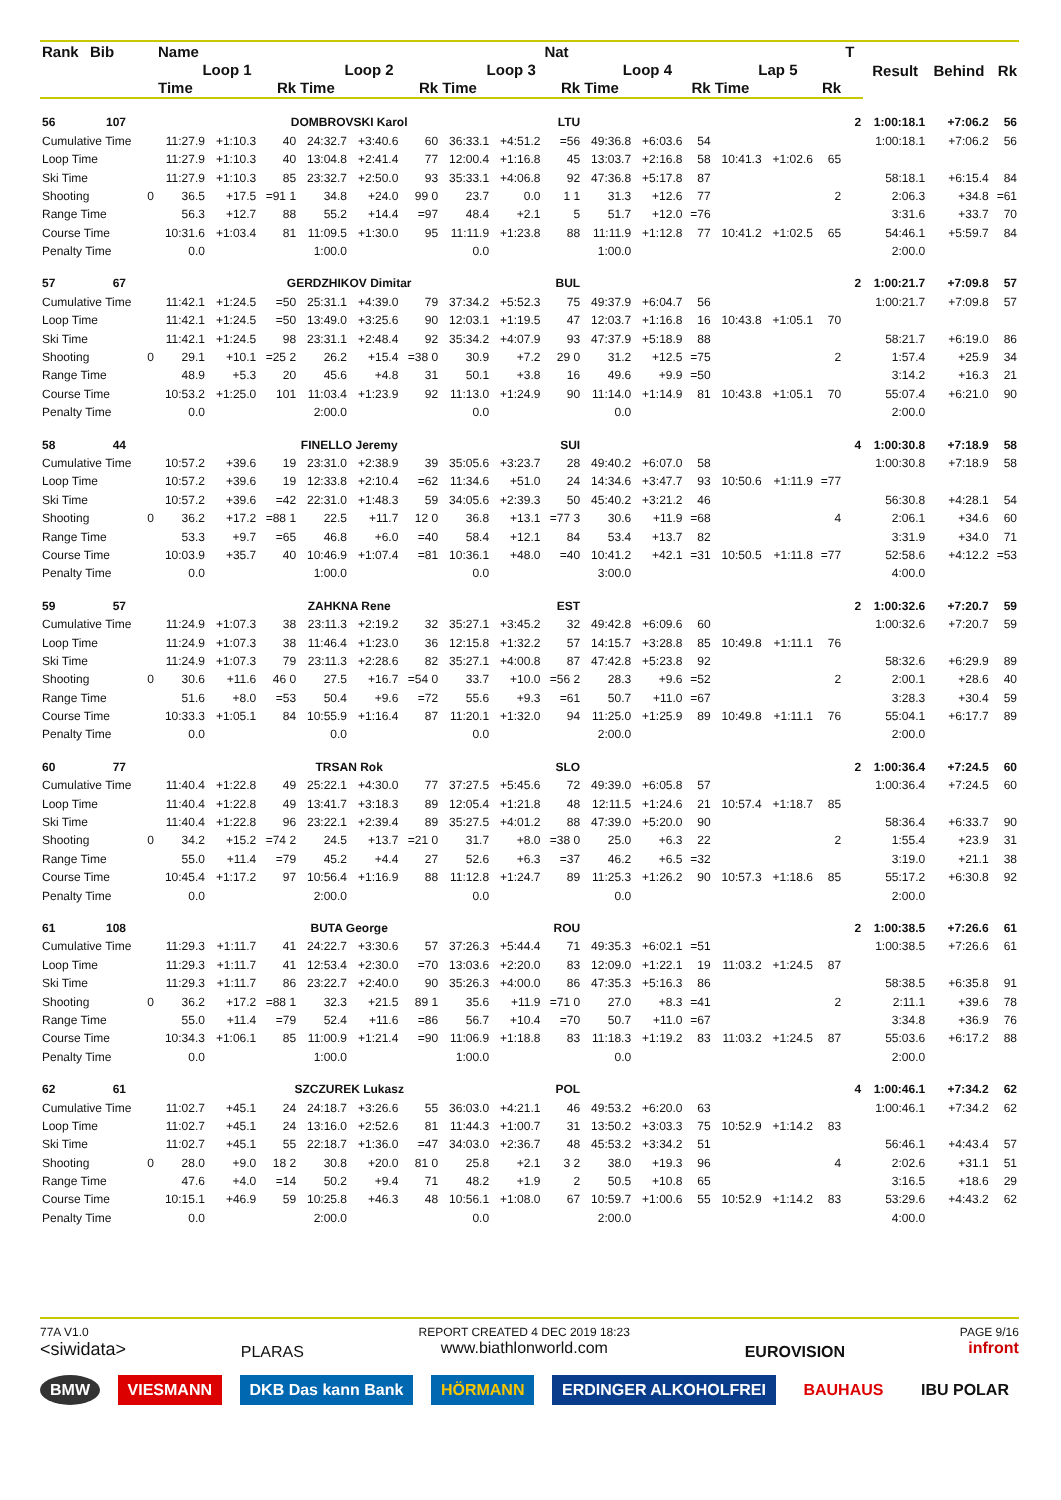| Rank | Bib | | Name | | | | | | | | Nat | | | | | | | T | Result | Behind | Rk |
| --- | --- | --- | --- | --- | --- | --- | --- | --- | --- | --- | --- | --- | --- | --- | --- | --- | --- | --- | --- | --- | --- |
| | | | Loop 1 | | | Loop 2 | | | Loop 3 | | | Loop 4 | | | Lap 5 | | | | | | |
| | | | Time | | Rk | Time | | Rk | Time | | Rk | Time | | Rk | Time | | Rk | | | | |
| 56 | 107 | | DOMBROVSKI Karol | | | | | | | | LTU | | | | | | | 2 | 1:00:18.1 | +7:06.2 | 56 |
| Cumulative Time | | | 11:27.9 | +1:10.3 | 40 | 24:32.7 | +3:40.6 | 60 | 36:33.1 | +4:51.2 | =56 | 49:36.8 | +6:03.6 | 54 | | | | | 1:00:18.1 | +7:06.2 | 56 |
| Loop Time | | | 11:27.9 | +1:10.3 | 40 | 13:04.8 | +2:41.4 | 77 | 12:00.4 | +1:16.8 | 45 | 13:03.7 | +2:16.8 | 58 | 10:41.3 | +1:02.6 | 65 | | | | |
| Ski Time | | | 11:27.9 | +1:10.3 | 85 | 23:32.7 | +2:50.0 | 93 | 35:33.1 | +4:06.8 | 92 | 47:36.8 | +5:17.8 | 87 | | | | | 58:18.1 | +6:15.4 | 84 |
| Shooting | | 0 | 36.5 | +17.5 | =91 1 | 34.8 | +24.0 | 99 0 | 23.7 | 0.0 | 1 1 | 31.3 | +12.6 | 77 | | | 2 | | 2:06.3 | +34.8 | =61 |
| Range Time | | | 56.3 | +12.7 | 88 | 55.2 | +14.4 | =97 | 48.4 | +2.1 | 5 | 51.7 | +12.0 | =76 | | | | | 3:31.6 | +33.7 | 70 |
| Course Time | | | 10:31.6 | +1:03.4 | 81 | 11:09.5 | +1:30.0 | 95 | 11:11.9 | +1:23.8 | 88 | 11:11.9 | +1:12.8 | 77 | 10:41.2 | +1:02.5 | 65 | | 54:46.1 | +5:59.7 | 84 |
| Penalty Time | | | 0.0 | | | 1:00.0 | | | 0.0 | | | 1:00.0 | | | | | | | 2:00.0 | | |
| 57 | 67 | | GERDZHIKOV Dimitar | | | | | | | | BUL | | | | | | | 2 | 1:00:21.7 | +7:09.8 | 57 |
| Cumulative Time | | | 11:42.1 | +1:24.5 | =50 | 25:31.1 | +4:39.0 | 79 | 37:34.2 | +5:52.3 | 75 | 49:37.9 | +6:04.7 | 56 | | | | | 1:00:21.7 | +7:09.8 | 57 |
| Loop Time | | | 11:42.1 | +1:24.5 | =50 | 13:49.0 | +3:25.6 | 90 | 12:03.1 | +1:19.5 | 47 | 12:03.7 | +1:16.8 | 16 | 10:43.8 | +1:05.1 | 70 | | | | |
| Ski Time | | | 11:42.1 | +1:24.5 | 98 | 23:31.1 | +2:48.4 | 92 | 35:34.2 | +4:07.9 | 93 | 47:37.9 | +5:18.9 | 88 | | | | | 58:21.7 | +6:19.0 | 86 |
| Shooting | | 0 | 29.1 | +10.1 | =25 2 | 26.2 | +15.4 | =38 0 | 30.9 | +7.2 | 29 0 | 31.2 | +12.5 | =75 | | | 2 | | 1:57.4 | +25.9 | 34 |
| Range Time | | | 48.9 | +5.3 | 20 | 45.6 | +4.8 | 31 | 50.1 | +3.8 | 16 | 49.6 | +9.9 | =50 | | | | | 3:14.2 | +16.3 | 21 |
| Course Time | | | 10:53.2 | +1:25.0 | 101 | 11:03.4 | +1:23.9 | 92 | 11:13.0 | +1:24.9 | 90 | 11:14.0 | +1:14.9 | 81 | 10:43.8 | +1:05.1 | 70 | | 55:07.4 | +6:21.0 | 90 |
| Penalty Time | | | 0.0 | | | 2:00.0 | | | 0.0 | | | 0.0 | | | | | | | 2:00.0 | | |
| 58 | 44 | | FINELLO Jeremy | | | | | | | | SUI | | | | | | | 4 | 1:00:30.8 | +7:18.9 | 58 |
| Cumulative Time | | | 10:57.2 | +39.6 | 19 | 23:31.0 | +2:38.9 | 39 | 35:05.6 | +3:23.7 | 28 | 49:40.2 | +6:07.0 | 58 | | | | | 1:00:30.8 | +7:18.9 | 58 |
| Loop Time | | | 10:57.2 | +39.6 | 19 | 12:33.8 | +2:10.4 | =62 | 11:34.6 | +51.0 | 24 | 14:34.6 | +3:47.7 | 93 | 10:50.6 | +1:11.9 | =77 | | | | |
| Ski Time | | | 10:57.2 | +39.6 | =42 | 22:31.0 | +1:48.3 | 59 | 34:05.6 | +2:39.3 | 50 | 45:40.2 | +3:21.2 | 46 | | | | | 56:30.8 | +4:28.1 | 54 |
| Shooting | | 0 | 36.2 | +17.2 | =88 1 | 22.5 | +11.7 | 12 0 | 36.8 | +13.1 | =77 3 | 30.6 | +11.9 | =68 | | | 4 | | 2:06.1 | +34.6 | 60 |
| Range Time | | | 53.3 | +9.7 | =65 | 46.8 | +6.0 | =40 | 58.4 | +12.1 | 84 | 53.4 | +13.7 | 82 | | | | | 3:31.9 | +34.0 | 71 |
| Course Time | | | 10:03.9 | +35.7 | 40 | 10:46.9 | +1:07.4 | =81 | 10:36.1 | +48.0 | =40 | 10:41.2 | +42.1 | =31 | 10:50.5 | +1:11.8 | =77 | | 52:58.6 | +4:12.2 | =53 |
| Penalty Time | | | 0.0 | | | 1:00.0 | | | 0.0 | | | 3:00.0 | | | | | | | 4:00.0 | | |
| 59 | 57 | | ZAHKNA Rene | | | | | | | | EST | | | | | | | 2 | 1:00:32.6 | +7:20.7 | 59 |
| Cumulative Time | | | 11:24.9 | +1:07.3 | 38 | 23:11.3 | +2:19.2 | 32 | 35:27.1 | +3:45.2 | 32 | 49:42.8 | +6:09.6 | 60 | | | | | 1:00:32.6 | +7:20.7 | 59 |
| Loop Time | | | 11:24.9 | +1:07.3 | 38 | 11:46.4 | +1:23.0 | 36 | 12:15.8 | +1:32.2 | 57 | 14:15.7 | +3:28.8 | 85 | 10:49.8 | +1:11.1 | 76 | | | | |
| Ski Time | | | 11:24.9 | +1:07.3 | 79 | 23:11.3 | +2:28.6 | 82 | 35:27.1 | +4:00.8 | 87 | 47:42.8 | +5:23.8 | 92 | | | | | 58:32.6 | +6:29.9 | 89 |
| Shooting | | 0 | 30.6 | +11.6 | 46 0 | 27.5 | +16.7 | =54 0 | 33.7 | +10.0 | =56 2 | 28.3 | +9.6 | =52 | | | 2 | | 2:00.1 | +28.6 | 40 |
| Range Time | | | 51.6 | +8.0 | =53 | 50.4 | +9.6 | =72 | 55.6 | +9.3 | =61 | 50.7 | +11.0 | =67 | | | | | 3:28.3 | +30.4 | 59 |
| Course Time | | | 10:33.3 | +1:05.1 | 84 | 10:55.9 | +1:16.4 | 87 | 11:20.1 | +1:32.0 | 94 | 11:25.0 | +1:25.9 | 89 | 10:49.8 | +1:11.1 | 76 | | 55:04.1 | +6:17.7 | 89 |
| Penalty Time | | | 0.0 | | | 0.0 | | | 0.0 | | | 2:00.0 | | | | | | | 2:00.0 | | |
| 60 | 77 | | TRSAN Rok | | | | | | | | SLO | | | | | | | 2 | 1:00:36.4 | +7:24.5 | 60 |
| Cumulative Time | | | 11:40.4 | +1:22.8 | 49 | 25:22.1 | +4:30.0 | 77 | 37:27.5 | +5:45.6 | 72 | 49:39.0 | +6:05.8 | 57 | | | | | 1:00:36.4 | +7:24.5 | 60 |
| Loop Time | | | 11:40.4 | +1:22.8 | 49 | 13:41.7 | +3:18.3 | 89 | 12:05.4 | +1:21.8 | 48 | 12:11.5 | +1:24.6 | 21 | 10:57.4 | +1:18.7 | 85 | | | | |
| Ski Time | | | 11:40.4 | +1:22.8 | 96 | 23:22.1 | +2:39.4 | 89 | 35:27.5 | +4:01.2 | 88 | 47:39.0 | +5:20.0 | 90 | | | | | 58:36.4 | +6:33.7 | 90 |
| Shooting | | 0 | 34.2 | +15.2 | =74 2 | 24.5 | +13.7 | =21 0 | 31.7 | +8.0 | =38 0 | 25.0 | +6.3 | 22 | | | 2 | | 1:55.4 | +23.9 | 31 |
| Range Time | | | 55.0 | +11.4 | =79 | 45.2 | +4.4 | 27 | 52.6 | +6.3 | =37 | 46.2 | +6.5 | =32 | | | | | 3:19.0 | +21.1 | 38 |
| Course Time | | | 10:45.4 | +1:17.2 | 97 | 10:56.4 | +1:16.9 | 88 | 11:12.8 | +1:24.7 | 89 | 11:25.3 | +1:26.2 | 90 | 10:57.3 | +1:18.6 | 85 | | 55:17.2 | +6:30.8 | 92 |
| Penalty Time | | | 0.0 | | | 2:00.0 | | | 0.0 | | | 0.0 | | | | | | | 2:00.0 | | |
| 61 | 108 | | BUTA George | | | | | | | | ROU | | | | | | | 2 | 1:00:38.5 | +7:26.6 | 61 |
| Cumulative Time | | | 11:29.3 | +1:11.7 | 41 | 24:22.7 | +3:30.6 | 57 | 37:26.3 | +5:44.4 | 71 | 49:35.3 | +6:02.1 | =51 | | | | | 1:00:38.5 | +7:26.6 | 61 |
| Loop Time | | | 11:29.3 | +1:11.7 | 41 | 12:53.4 | +2:30.0 | =70 | 13:03.6 | +2:20.0 | 83 | 12:09.0 | +1:22.1 | 19 | 11:03.2 | +1:24.5 | 87 | | | | |
| Ski Time | | | 11:29.3 | +1:11.7 | 86 | 23:22.7 | +2:40.0 | 90 | 35:26.3 | +4:00.0 | 86 | 47:35.3 | +5:16.3 | 86 | | | | | 58:38.5 | +6:35.8 | 91 |
| Shooting | | 0 | 36.2 | +17.2 | =88 1 | 32.3 | +21.5 | 89 1 | 35.6 | +11.9 | =71 0 | 27.0 | +8.3 | =41 | | | 2 | | 2:11.1 | +39.6 | 78 |
| Range Time | | | 55.0 | +11.4 | =79 | 52.4 | +11.6 | =86 | 56.7 | +10.4 | =70 | 50.7 | +11.0 | =67 | | | | | 3:34.8 | +36.9 | 76 |
| Course Time | | | 10:34.3 | +1:06.1 | 85 | 11:00.9 | +1:21.4 | =90 | 11:06.9 | +1:18.8 | 83 | 11:18.3 | +1:19.2 | 83 | 11:03.2 | +1:24.5 | 87 | | 55:03.6 | +6:17.2 | 88 |
| Penalty Time | | | 0.0 | | | 1:00.0 | | | 1:00.0 | | | 0.0 | | | | | | | 2:00.0 | | |
| 62 | 61 | | SZCZUREK Lukasz | | | | | | | | POL | | | | | | | 4 | 1:00:46.1 | +7:34.2 | 62 |
| Cumulative Time | | | 11:02.7 | +45.1 | 24 | 24:18.7 | +3:26.6 | 55 | 36:03.0 | +4:21.1 | 46 | 49:53.2 | +6:20.0 | 63 | | | | | 1:00:46.1 | +7:34.2 | 62 |
| Loop Time | | | 11:02.7 | +45.1 | 24 | 13:16.0 | +2:52.6 | 81 | 11:44.3 | +1:00.7 | 31 | 13:50.2 | +3:03.3 | 75 | 10:52.9 | +1:14.2 | 83 | | | | |
| Ski Time | | | 11:02.7 | +45.1 | 55 | 22:18.7 | +1:36.0 | =47 | 34:03.0 | +2:36.7 | 48 | 45:53.2 | +3:34.2 | 51 | | | | | 56:46.1 | +4:43.4 | 57 |
| Shooting | | 0 | 28.0 | +9.0 | 18 2 | 30.8 | +20.0 | 81 0 | 25.8 | +2.1 | 3 2 | 38.0 | +19.3 | 96 | | | 4 | | 2:02.6 | +31.1 | 51 |
| Range Time | | | 47.6 | +4.0 | =14 | 50.2 | +9.4 | 71 | 48.2 | +1.9 | 2 | 50.5 | +10.8 | 65 | | | | | 3:16.5 | +18.6 | 29 |
| Course Time | | | 10:15.1 | +46.9 | 59 | 10:25.8 | +46.3 | 48 | 10:56.1 | +1:08.0 | 67 | 10:59.7 | +1:00.6 | 55 | 10:52.9 | +1:14.2 | 83 | | 53:29.6 | +4:43.2 | 62 |
| Penalty Time | | | 0.0 | | | 2:00.0 | | | 0.0 | | | 2:00.0 | | | | | | | 4:00.0 | | |
77A V1.0
<siwidata>
PLARAS
REPORT CREATED 4 DEC 2019 18:23
www.biathlonworld.com
EUROVISION
PAGE 9/16
infront
BMW VIESMANN DKB Das kann Bank HÖRMANN ERDINGER ALKOHOLFREI BAUHAUS IBU POLAR